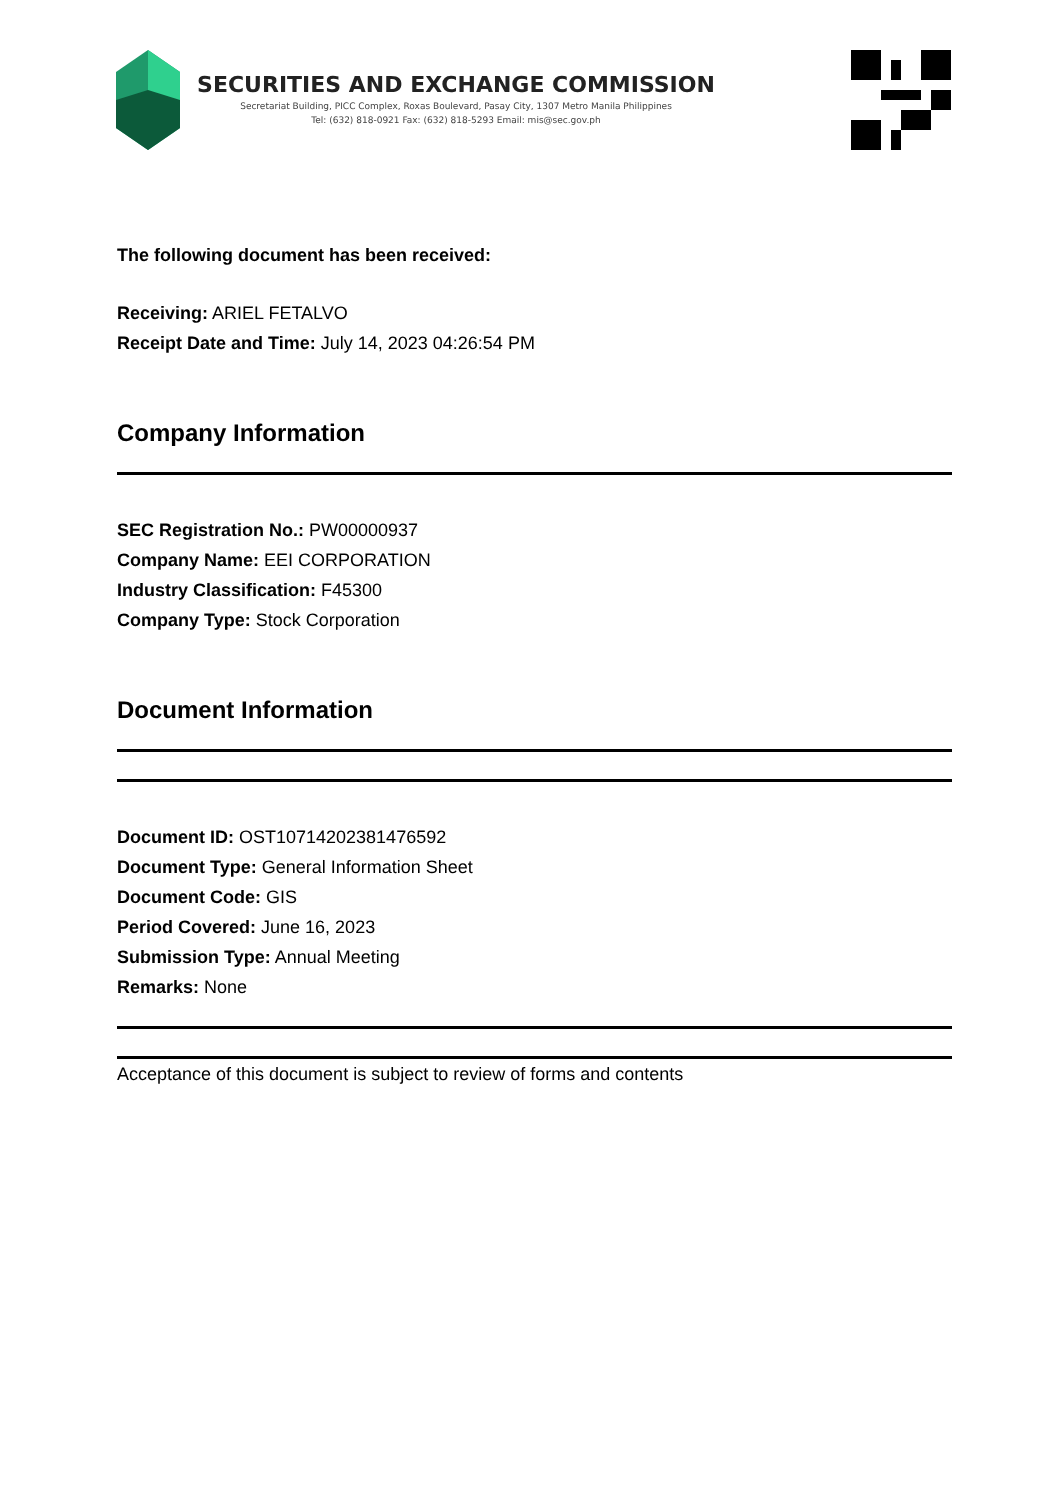SECURITIES AND EXCHANGE COMMISSION
Secretariat Building, PICC Complex, Roxas Boulevard, Pasay City, 1307 Metro Manila Philippines
Tel: (632) 818-0921 Fax: (632) 818-5293 Email: mis@sec.gov.ph
The following document has been received:
Receiving: ARIEL FETALVO
Receipt Date and Time: July 14, 2023 04:26:54 PM
Company Information
SEC Registration No.: PW00000937
Company Name: EEI CORPORATION
Industry Classification: F45300
Company Type: Stock Corporation
Document Information
Document ID: OST10714202381476592
Document Type: General Information Sheet
Document Code: GIS
Period Covered: June 16, 2023
Submission Type: Annual Meeting
Remarks: None
Acceptance of this document is subject to review of forms and contents